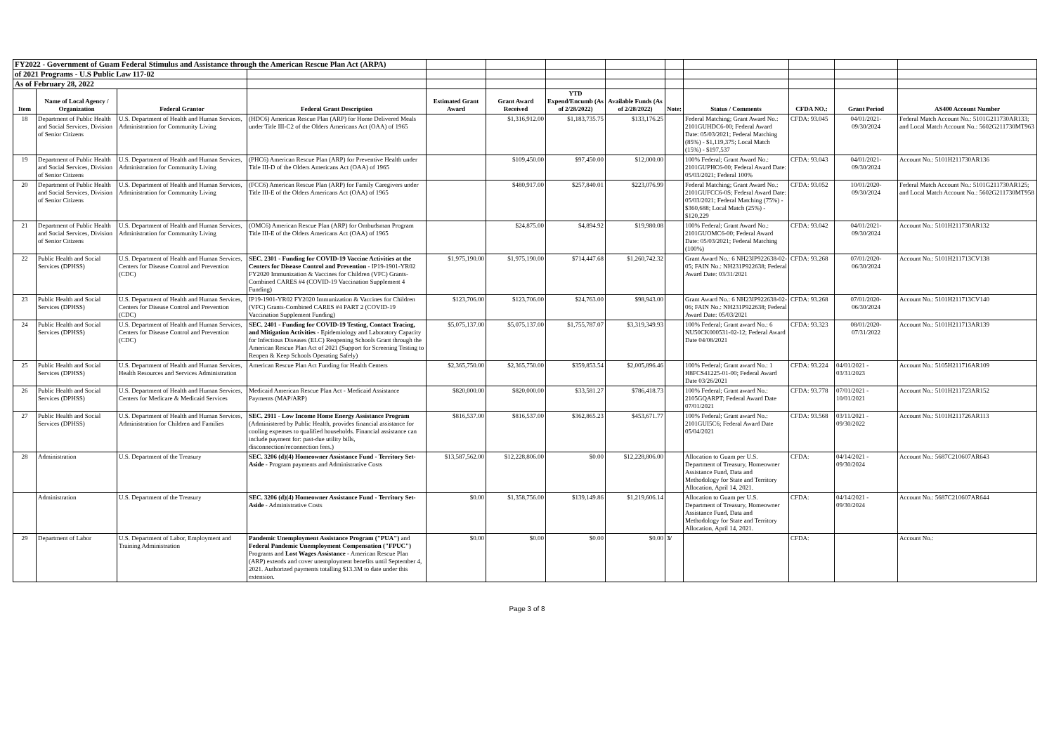| FY2022 - Government of Guam Federal Stimulus and Assistance through the American Rescue Plan Act (ARPA) | | | | | | | | | | | | |
| of 2021 Programs - U.S Public Law 117-02 | | | | | | | | | | | | |
| As of February 28, 2022 | | | | | | | | | | | | |
| Item | Name of Local Agency / Organization | Federal Grantor | Federal Grant Description | Estimated Grant Award | Grant Award Received | YTD Expend/Encumb (As of 2/28/2022) | Available Funds (As of 2/28/2022) | Note: | Status / Comments | CFDA NO.: | Grant Period | AS400 Account Number |
| 18 | Department of Public Health and Social Services, Division of Senior Citizens | U.S. Department of Health and Human Services, Administration for Community Living | (HDC6) American Rescue Plan (ARP) for Home Delivered Meals under Title III-C2 of the Olders Americans Act (OAA) of 1965 | | $1,316,912.00 | $1,183,735.75 | $133,176.25 | | Federal Matching; Grant Award No.: 2101GUHDC6-00; Federal Award Date: 05/03/2021; Federal Matching (85%) - $1,119,375; Local Match (15%) - $197,537 | CFDA: 93.045 | 04/01/2021- 09/30/2024 | Federal Match Account No.: 5101G211730AR133; and Local Match Account No.: 5602G211730MT963 |
| 19 | Department of Public Health and Social Services, Division of Senior Citizens | U.S. Department of Health and Human Services, Administration for Community Living | (PHC6) American Rescue Plan (ARP) for Preventive Health under Title III-D of the Olders Americans Act (OAA) of 1965 | | $109,450.00 | $97,450.00 | $12,000.00 | | 100% Federal; Grant Award No.: 2101GUPHC6-00; Federal Award Date: 05/03/2021; Federal 100% | CFDA: 93.043 | 04/01/2021- 09/30/2024 | Account No.: 5101H211730AR136 |
| 20 | Department of Public Health and Social Services, Division of Senior Citizens | U.S. Department of Health and Human Services, Administration for Community Living | (FCC6) American Rescue Plan (ARP) for Family Caregivers under Title III-E of the Olders Americans Act (OAA) of 1965 | | $480,917.00 | $257,840.01 | $223,076.99 | | Federal Matching; Grant Award No.: 2101GUFCC6-0S; Federal Award Date: 05/03/2021; Federal Matching (75%) - $360,688; Local Match (25%) - $120,229 | CFDA: 93.052 | 10/01/2020- 09/30/2024 | Federal Match Account No.: 5101G211730AR125; and Local Match Account No.: 5602G211730MT958 |
| 21 | Department of Public Health and Social Services, Division of Senior Citizens | U.S. Department of Health and Human Services, Administration for Community Living | (OMC6) American Rescue Plan (ARP) for Ombudsman Program Title III-E of the Olders Americans Act (OAA) of 1965 | | $24,875.00 | $4,894.92 | $19,980.08 | | 100% Federal; Grant Award No.: 2101GUOMC6-00; Federal Award Date: 05/03/2021; Federal Matching (100%) | CFDA: 93.042 | 04/01/2021- 09/30/2024 | Account No.: 5101H211730AR132 |
| 22 | Public Health and Social Services (DPHSS) | U.S. Department of Health and Human Services, Centers for Disease Control and Prevention (CDC) | SEC. 2301 - Funding for COVID-19 Vaccine Activities at the Centers for Disease Control and Prevention - IP19-1901-YR02 FY2020 Immunization & Vaccines for Children (VFC) Grants-Combined CARES #4 (COVID-19 Vaccination Supplement 4 Funding) | $1,975,190.00 | $1,975,190.00 | $714,447.68 | $1,260,742.32 | | Grant Award No.: 6 NH23IP922638-02-05; FAIN No.: NH231P922638; Federal Award Date: 03/31/2021 | CFDA: 93.268 | 07/01/2020- 06/30/2024 | Account No.: 5101H211713CV138 |
| 23 | Public Health and Social Services (DPHSS) | U.S. Department of Health and Human Services, Centers for Disease Control and Prevention (CDC) | IP19-1901-YR02 FY2020 Immunization & Vaccines for Children (VFC) Grants-Combined CARES #4 PART 2 (COVID-19 Vaccination Supplement Funding) | $123,706.00 | $123,706.00 | $24,763.00 | $98,943.00 | | Grant Award No.: 6 NH23IP922638-02-06; FAIN No.: NH231P922638; Federal Award Date: 05/03/2021 | CFDA: 93.268 | 07/01/2020- 06/30/2024 | Account No.: 5101H211713CV140 |
| 24 | Public Health and Social Services (DPHSS) | U.S. Department of Health and Human Services, Centers for Disease Control and Prevention (CDC) | SEC. 2401 - Funding for COVID-19 Testing, Contact Tracing, and Mitigation Activities - Epidemiology and Laboratory Capacity for Infectious Diseases (ELC) Reopening Schools Grant through the American Rescue Plan Act of 2021 (Support for Screening Testing to Reopen & Keep Schools Operating Safely) | $5,075,137.00 | $5,075,137.00 | $1,755,787.07 | $3,319,349.93 | | 100% Federal; Grant award No.: 6 NU50CK000531-02-12; Federal Award Date 04/08/2021 | CFDA: 93.323 | 08/01/2020- 07/31/2022 | Account No.: 5101H211713AR139 |
| 25 | Public Health and Social Services (DPHSS) | U.S. Department of Health and Human Services, Health Resources and Services Administration | American Rescue Plan Act Funding for Health Centers | $2,365,750.00 | $2,365,750.00 | $359,853.54 | $2,005,896.46 | | 100% Federal; Grant award No.: 1 H8FCS41225-01-00; Federal Award Date 03/26/2021 | CFDA: 93.224 | 04/01/2021 - 03/31/2023 | Account No.: 5105H211716AR109 |
| 26 | Public Health and Social Services (DPHSS) | U.S. Department of Health and Human Services, Centers for Medicare & Medicaid Services | Medicaid American Rescue Plan Act - Medicaid Assistance Payments (MAP/ARP) | $820,000.00 | $820,000.00 | $33,581.27 | $786,418.73 | | 100% Federal; Grant award No.: 2105GQARPT; Federal Award Date 07/01/2021 | CFDA: 93.778 | 07/01/2021 - 10/01/2021 | Account No.: 5101H211723AR152 |
| 27 | Public Health and Social Services (DPHSS) | U.S. Department of Health and Human Services, Administration for Children and Families | SEC. 2911 - Low Income Home Energy Assistance Program (Administered by Public Health, provides financial assistance for cooling expenses to qualified households. Financial assistance can include payment for: past-due utility bills, disconnection/reconnection fees.) | $816,537.00 | $816,537.00 | $362,865.23 | $453,671.77 | | 100% Federal; Grant award No.: 2101GUI5C6; Federal Award Date 05/04/2021 | CFDA: 93.568 | 03/11/2021 - 09/30/2022 | Account No.: 5101H211726AR113 |
| 28 | Administration | U.S. Department of the Treasury | SEC. 3206 (d)(4) Homeowner Assistance Fund - Territory Set-Aside - Program payments and Administrative Costs | $13,587,562.00 | $12,228,806.00 | $0.00 | $12,228,806.00 | | Allocation to Guam per U.S. Department of Treasury, Homeowner Assistance Fund, Data and Methodology for State and Territory Allocation, April 14, 2021. | CFDA: | 04/14/2021 - 09/30/2024 | Account No.: 5687C210607AR643 |
| | Administration | U.S. Department of the Treasury | SEC. 3206 (d)(4) Homeowner Assistance Fund - Territory Set-Aside - Administrative Costs | $0.00 | $1,358,756.00 | $139,149.86 | $1,219,606.14 | | Allocation to Guam per U.S. Department of Treasury, Homeowner Assistance Fund, Data and Methodology for State and Territory Allocation, April 14, 2021. | CFDA: | 04/14/2021 - 09/30/2024 | Account No.: 5687C210607AR644 |
| 29 | Department of Labor | U.S. Department of Labor, Employment and Training Administration | Pandemic Unemployment Assistance Program ("PUA") and Federal Pandemic Unemployment Compensation ("FPUC") Programs and Lost Wages Assistance - American Rescue Plan (ARP) extends and cover unemployment benefits until September 4, 2021. Authorized payments totalling $13.3M to date under this extension. | $0.00 | $0.00 | $0.00 | $0.00 | 3/ | | CFDA: | | Account No.: |
Page 3 of 8